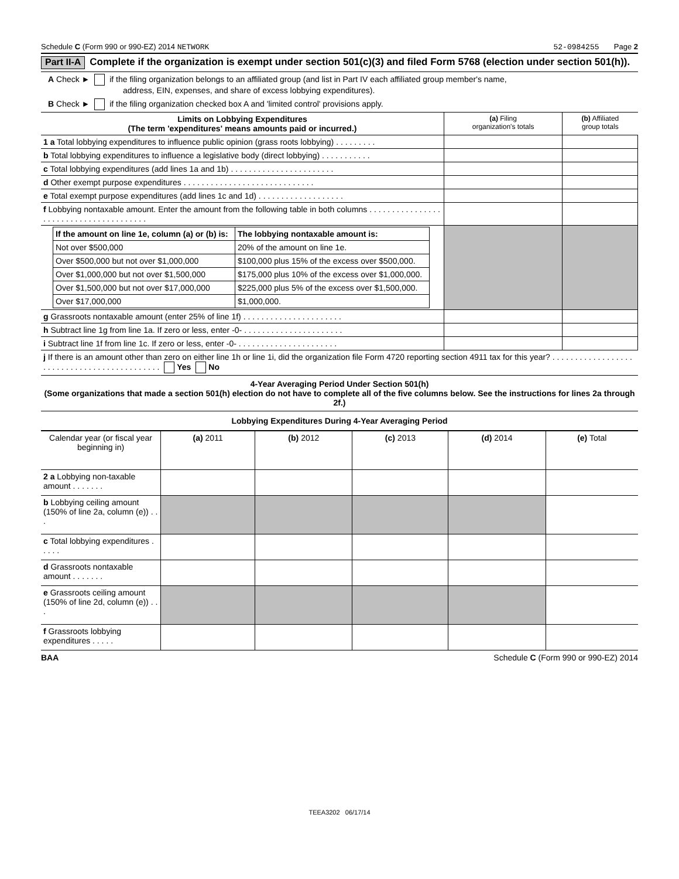Schedule C (Form 990 or 990-EZ) 2014 NETWORK 52-0984255 Page 2
Part II-A Complete if the organization is exempt under section 501(c)(3) and filed Form 5768 (election under section 501(h)).
A Check ► if the filing organization belongs to an affiliated group (and list in Part IV each affiliated group member's name,
address, EIN, expenses, and share of excess lobbying expenditures).
B Check ► if the filing organization checked box A and 'limited control' provisions apply.
| Limits on Lobbying Expenditures (The term 'expenditures' means amounts paid or incurred.) | (a) Filing organization's totals | (b) Affiliated group totals |
| --- | --- | --- |
| 1 a Total lobbying expenditures to influence public opinion (grass roots lobbying) . . . . . . . . . | | |
| b Total lobbying expenditures to influence a legislative body (direct lobbying) . . . . . . . . . . . | | |
| c Total lobbying expenditures (add lines 1a and 1b) . . . . . . . . . . . . . . . . . . . . . . . | | |
| d Other exempt purpose expenditures . . . . . . . . . . . . . . . . . . . . . . . . . . . . . | | |
| e Total exempt purpose expenditures (add lines 1c and 1d) . . . . . . . . . . . . . . . . . . . | | |
| f Lobbying nontaxable amount. Enter the amount from the following table in both columns . . . . . . . . . . . . . . . . . . . . . . . . . . . . . . . . . . . . . . . | | |
| / If the amount on line 1e, column (a) or (b) is: / The lobbying nontaxable amount is: / / --- / --- / / Not over $500,000 / 20% of the amount on line 1e. / / Over $500,000 but not over $1,000,000 / $100,000 plus 15% of the excess over $500,000. / / Over $1,000,000 but not over $1,500,000 / $175,000 plus 10% of the excess over $1,000,000. / / Over $1,500,000 but not over $17,000,000 / $225,000 plus 5% of the excess over $1,500,000. / / Over $17,000,000 / $1,000,000. / | | |
| g Grassroots nontaxable amount (enter 25% of line 1f) . . . . . . . . . . . . . . . . . . . . . . | | |
| h Subtract line 1g from line 1a. If zero or less, enter -0- . . . . . . . . . . . . . . . . . . . . . . | | |
| i Subtract line 1f from line 1c. If zero or less, enter -0- . . . . . . . . . . . . . . . . . . . . . . | | |
| j If there is an amount other than zero on either line 1h or line 1i, did the organization file Form 4720 reporting section 4911 tax for this year? . . . . . . . . . . . . . . . . . . . . . . . . . . . . . . . . . . . . . . . . . . . . Yes No | | |
4-Year Averaging Period Under Section 501(h)
(Some organizations that made a section 501(h) election do not have to complete all of the five columns below. See the instructions for lines 2a through 2f.)
Lobbying Expenditures During 4-Year Averaging Period
| Calendar year (or fiscal year beginning in) | (a) 2011 | (b) 2012 | (c) 2013 | (d) 2014 | (e) Total |
| 2 a Lobbying non-taxable amount . . . . . . . | | | | | |
| b Lobbying ceiling amount (150% of line 2a, column (e)) . . . | | | | | |
| c Total lobbying expenditures . . . . . | | | | | |
| d Grassroots nontaxable amount . . . . . . . | | | | | |
| e Grassroots ceiling amount (150% of line 2d, column (e)) . . . | | | | | |
| f Grassroots lobbying expenditures . . . . . | | | | | |
BAA Schedule C (Form 990 or 990-EZ) 2014
TEEA3202 06/17/14